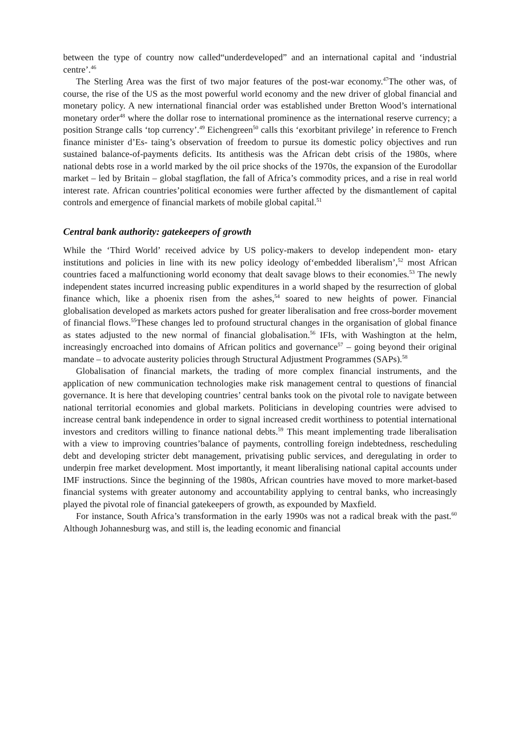between the type of country now called“underdeveloped” and an international capital and ‘industrial centre’.<sup>46</sup>
The Sterling Area was the first of two major features of the post-war economy.<sup>47</sup>The other was, of course, the rise of the US as the most powerful world economy and the new driver of global financial and monetary policy. A new international financial order was established under Bretton Wood’s international monetary order<sup>48</sup> where the dollar rose to international prominence as the international reserve currency; a position Strange calls ‘top currency’.<sup>49</sup> Eichengreen<sup>50</sup> calls this ‘exorbitant privilege’ in reference to French finance minister d’Es- taing’s observation of freedom to pursue its domestic policy objectives and run sustained balance-of-payments deficits. Its antithesis was the African debt crisis of the 1980s, where national debts rose in a world marked by the oil price shocks of the 1970s, the expansion of the Eurodollar market – led by Britain – global stagflation, the fall of Africa’s commodity prices, and a rise in real world interest rate. African countries’political economies were further affected by the dismantlement of capital controls and emergence of financial markets of mobile global capital.<sup>51</sup>
Central bank authority: gatekeepers of growth
While the ‘Third World’ received advice by US policy-makers to develop independent mon- etary institutions and policies in line with its new policy ideology of‘embedded liberalism’,<sup>52</sup> most African countries faced a malfunctioning world economy that dealt savage blows to their economies.<sup>53</sup> The newly independent states incurred increasing public expenditures in a world shaped by the resurrection of global finance which, like a phoenix risen from the ashes,<sup>54</sup> soared to new heights of power. Financial globalisation developed as markets actors pushed for greater liberalisation and free cross-border movement of financial flows.<sup>55</sup>These changes led to profound structural changes in the organisation of global finance as states adjusted to the new normal of financial globalisation.<sup>56</sup> IFIs, with Washington at the helm, increasingly encroached into domains of African politics and governance<sup>57</sup> – going beyond their original mandate – to advocate austerity policies through Structural Adjustment Programmes (SAPs).<sup>58</sup>
Globalisation of financial markets, the trading of more complex financial instruments, and the application of new communication technologies make risk management central to questions of financial governance. It is here that developing countries’ central banks took on the pivotal role to navigate between national territorial economies and global markets. Politicians in developing countries were advised to increase central bank independence in order to signal increased credit worthiness to potential international investors and creditors willing to finance national debts.<sup>59</sup> This meant implementing trade liberalisation with a view to improving countries’balance of payments, controlling foreign indebtedness, rescheduling debt and developing stricter debt management, privatising public services, and deregulating in order to underpin free market development. Most importantly, it meant liberalising national capital accounts under IMF instructions. Since the beginning of the 1980s, African countries have moved to more market-based financial systems with greater autonomy and accountability applying to central banks, who increasingly played the pivotal role of financial gatekeepers of growth, as expounded by Maxfield.
For instance, South Africa’s transformation in the early 1990s was not a radical break with the past.<sup>60</sup> Although Johannesburg was, and still is, the leading economic and financial